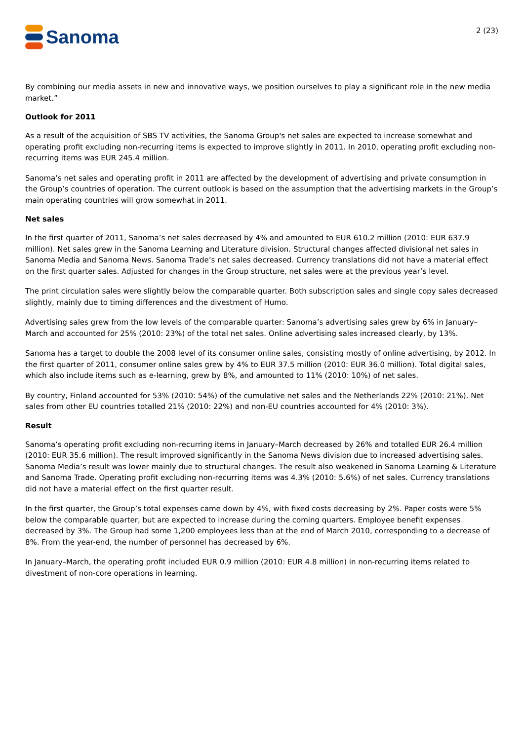Sanoma
2 (23)
By combining our media assets in new and innovative ways, we position ourselves to play a significant role in the new media market.”
Outlook for 2011
As a result of the acquisition of SBS TV activities, the Sanoma Group's net sales are expected to increase somewhat and operating profit excluding non-recurring items is expected to improve slightly in 2011. In 2010, operating profit excluding non-recurring items was EUR 245.4 million.
Sanoma’s net sales and operating profit in 2011 are affected by the development of advertising and private consumption in the Group’s countries of operation. The current outlook is based on the assumption that the advertising markets in the Group’s main operating countries will grow somewhat in 2011.
Net sales
In the first quarter of 2011, Sanoma’s net sales decreased by 4% and amounted to EUR 610.2 million (2010: EUR 637.9 million). Net sales grew in the Sanoma Learning and Literature division. Structural changes affected divisional net sales in Sanoma Media and Sanoma News. Sanoma Trade’s net sales decreased. Currency translations did not have a material effect on the first quarter sales. Adjusted for changes in the Group structure, net sales were at the previous year’s level.
The print circulation sales were slightly below the comparable quarter. Both subscription sales and single copy sales decreased slightly, mainly due to timing differences and the divestment of Humo.
Advertising sales grew from the low levels of the comparable quarter: Sanoma’s advertising sales grew by 6% in January–March and accounted for 25% (2010: 23%) of the total net sales. Online advertising sales increased clearly, by 13%.
Sanoma has a target to double the 2008 level of its consumer online sales, consisting mostly of online advertising, by 2012. In the first quarter of 2011, consumer online sales grew by 4% to EUR 37.5 million (2010: EUR 36.0 million). Total digital sales, which also include items such as e-learning, grew by 8%, and amounted to 11% (2010: 10%) of net sales.
By country, Finland accounted for 53% (2010: 54%) of the cumulative net sales and the Netherlands 22% (2010: 21%). Net sales from other EU countries totalled 21% (2010: 22%) and non-EU countries accounted for 4% (2010: 3%).
Result
Sanoma’s operating profit excluding non-recurring items in January–March decreased by 26% and totalled EUR 26.4 million (2010: EUR 35.6 million). The result improved significantly in the Sanoma News division due to increased advertising sales. Sanoma Media’s result was lower mainly due to structural changes. The result also weakened in Sanoma Learning & Literature and Sanoma Trade. Operating profit excluding non-recurring items was 4.3% (2010: 5.6%) of net sales. Currency translations did not have a material effect on the first quarter result.
In the first quarter, the Group’s total expenses came down by 4%, with fixed costs decreasing by 2%. Paper costs were 5% below the comparable quarter, but are expected to increase during the coming quarters. Employee benefit expenses decreased by 3%. The Group had some 1,200 employees less than at the end of March 2010, corresponding to a decrease of 8%. From the year-end, the number of personnel has decreased by 6%.
In January–March, the operating profit included EUR 0.9 million (2010: EUR 4.8 million) in non-recurring items related to divestment of non-core operations in learning.